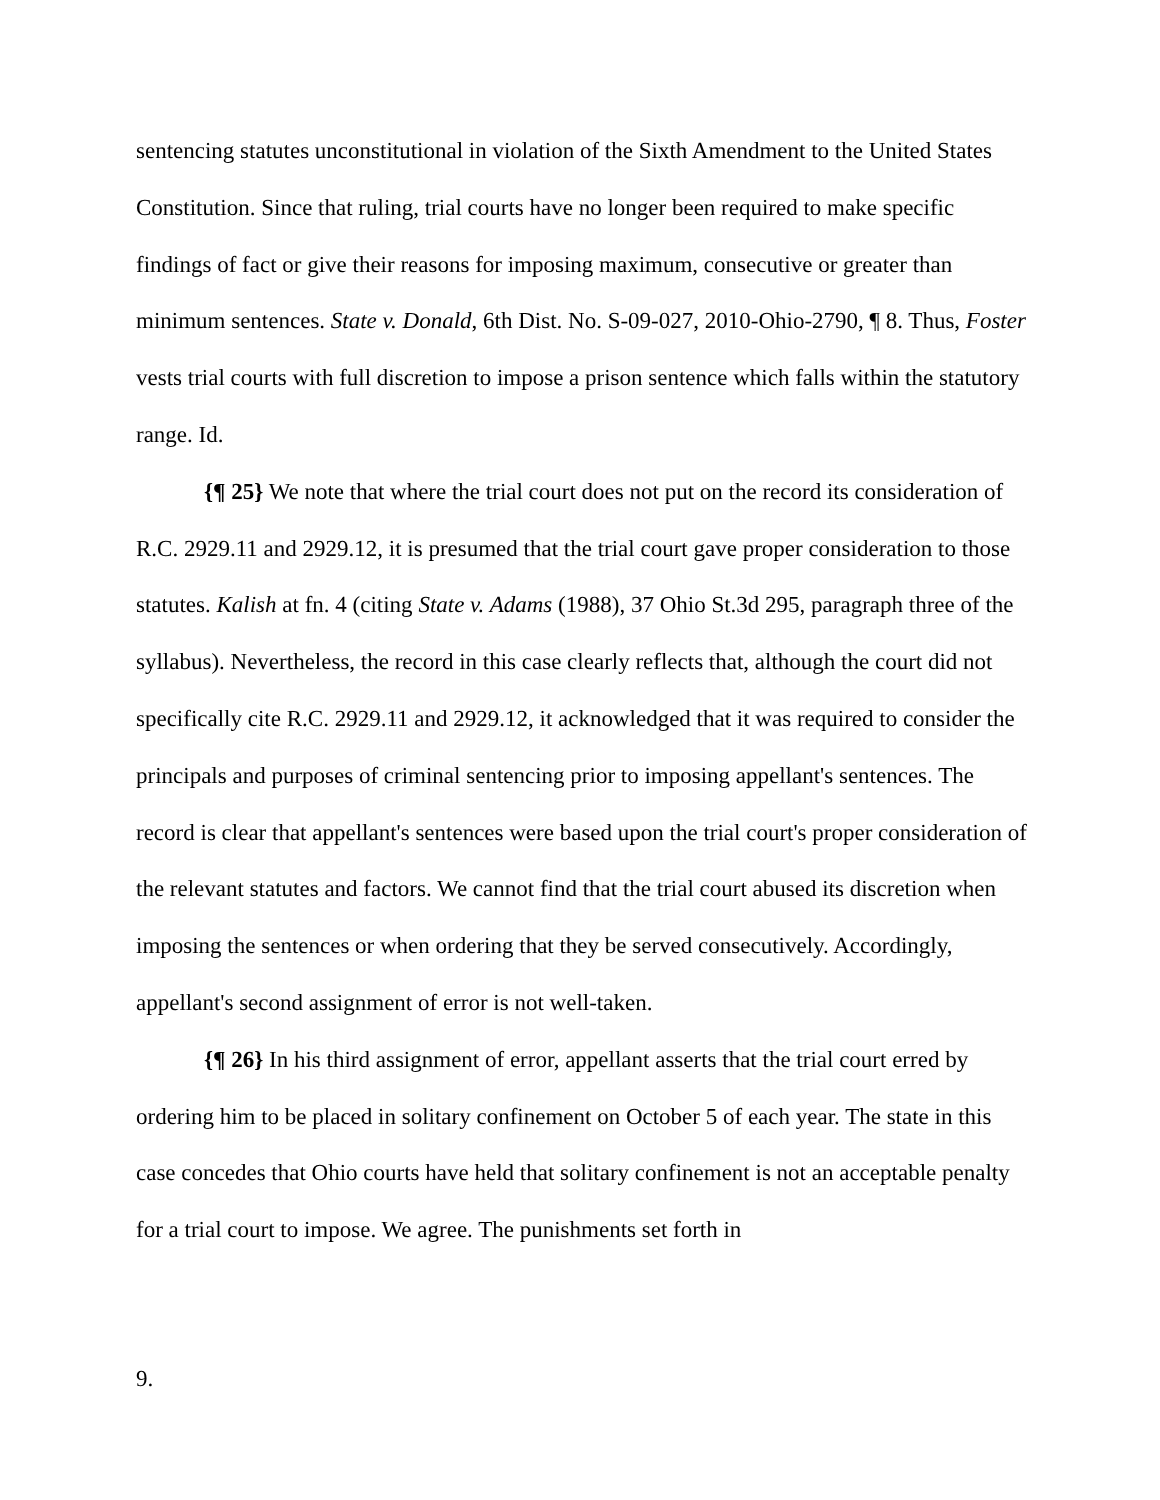sentencing statutes unconstitutional in violation of the Sixth Amendment to the United States Constitution. Since that ruling, trial courts have no longer been required to make specific findings of fact or give their reasons for imposing maximum, consecutive or greater than minimum sentences. State v. Donald, 6th Dist. No. S-09-027, 2010-Ohio-2790, ¶ 8. Thus, Foster vests trial courts with full discretion to impose a prison sentence which falls within the statutory range. Id.
{¶ 25} We note that where the trial court does not put on the record its consideration of R.C. 2929.11 and 2929.12, it is presumed that the trial court gave proper consideration to those statutes. Kalish at fn. 4 (citing State v. Adams (1988), 37 Ohio St.3d 295, paragraph three of the syllabus). Nevertheless, the record in this case clearly reflects that, although the court did not specifically cite R.C. 2929.11 and 2929.12, it acknowledged that it was required to consider the principals and purposes of criminal sentencing prior to imposing appellant's sentences. The record is clear that appellant's sentences were based upon the trial court's proper consideration of the relevant statutes and factors. We cannot find that the trial court abused its discretion when imposing the sentences or when ordering that they be served consecutively. Accordingly, appellant's second assignment of error is not well-taken.
{¶ 26} In his third assignment of error, appellant asserts that the trial court erred by ordering him to be placed in solitary confinement on October 5 of each year. The state in this case concedes that Ohio courts have held that solitary confinement is not an acceptable penalty for a trial court to impose. We agree. The punishments set forth in
9.